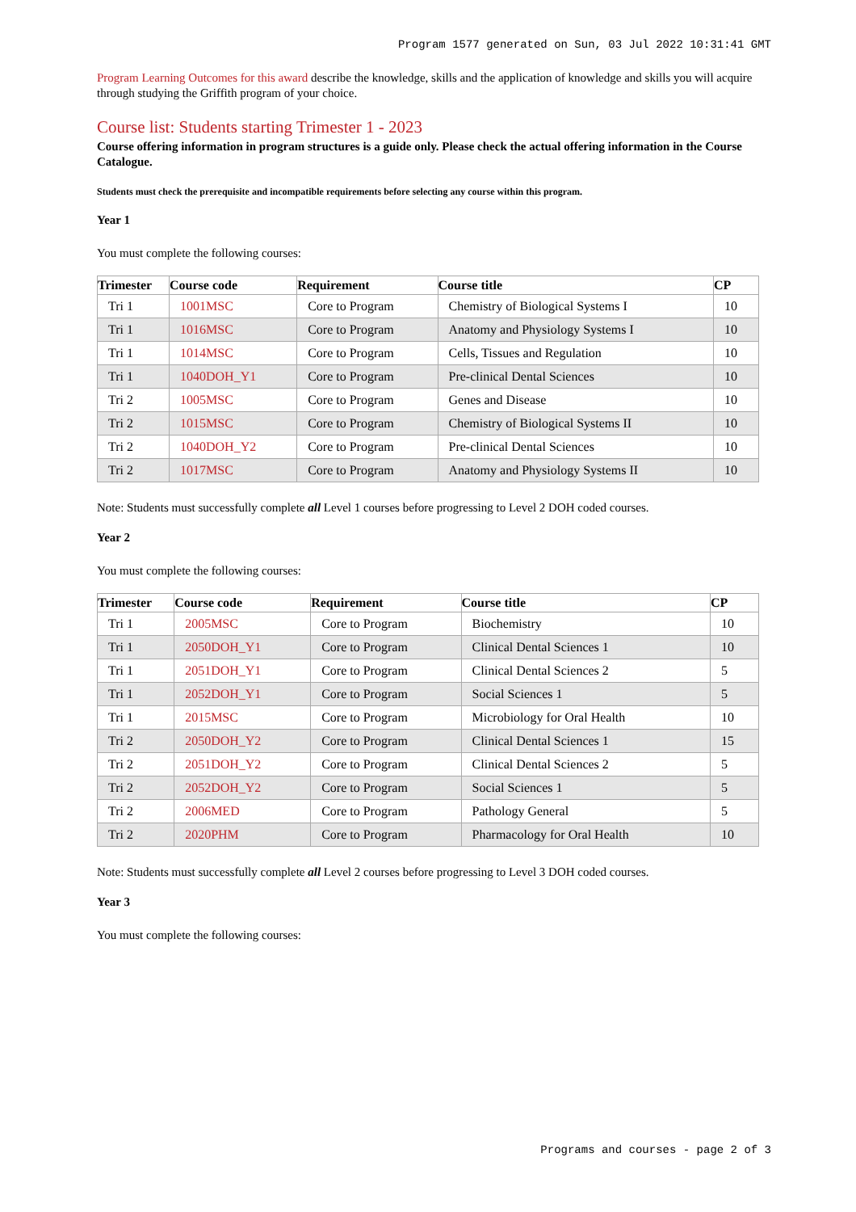Program 1577 generated on Sun, 03 Jul 2022 10:31:41 GMT
Program Learning Outcomes for this award describe the knowledge, skills and the application of knowledge and skills you will acquire through studying the Griffith program of your choice.
Course list: Students starting Trimester 1 - 2023
Course offering information in program structures is a guide only. Please check the actual offering information in the Course Catalogue.
Students must check the prerequisite and incompatible requirements before selecting any course within this program.
Year 1
You must complete the following courses:
| Trimester | Course code | Requirement | Course title | CP |
| --- | --- | --- | --- | --- |
| Tri 1 | 1001MSC | Core to Program | Chemistry of Biological Systems I | 10 |
| Tri 1 | 1016MSC | Core to Program | Anatomy and Physiology Systems I | 10 |
| Tri 1 | 1014MSC | Core to Program | Cells, Tissues and Regulation | 10 |
| Tri 1 | 1040DOH_Y1 | Core to Program | Pre-clinical Dental Sciences | 10 |
| Tri 2 | 1005MSC | Core to Program | Genes and Disease | 10 |
| Tri 2 | 1015MSC | Core to Program | Chemistry of Biological Systems II | 10 |
| Tri 2 | 1040DOH_Y2 | Core to Program | Pre-clinical Dental Sciences | 10 |
| Tri 2 | 1017MSC | Core to Program | Anatomy and Physiology Systems II | 10 |
Note: Students must successfully complete all Level 1 courses before progressing to Level 2 DOH coded courses.
Year 2
You must complete the following courses:
| Trimester | Course code | Requirement | Course title | CP |
| --- | --- | --- | --- | --- |
| Tri 1 | 2005MSC | Core to Program | Biochemistry | 10 |
| Tri 1 | 2050DOH_Y1 | Core to Program | Clinical Dental Sciences 1 | 10 |
| Tri 1 | 2051DOH_Y1 | Core to Program | Clinical Dental Sciences 2 | 5 |
| Tri 1 | 2052DOH_Y1 | Core to Program | Social Sciences 1 | 5 |
| Tri 1 | 2015MSC | Core to Program | Microbiology for Oral Health | 10 |
| Tri 2 | 2050DOH_Y2 | Core to Program | Clinical Dental Sciences 1 | 15 |
| Tri 2 | 2051DOH_Y2 | Core to Program | Clinical Dental Sciences 2 | 5 |
| Tri 2 | 2052DOH_Y2 | Core to Program | Social Sciences 1 | 5 |
| Tri 2 | 2006MED | Core to Program | Pathology General | 5 |
| Tri 2 | 2020PHM | Core to Program | Pharmacology for Oral Health | 10 |
Note: Students must successfully complete all Level 2 courses before progressing to Level 3 DOH coded courses.
Year 3
You must complete the following courses:
Programs and courses - page 2 of 3